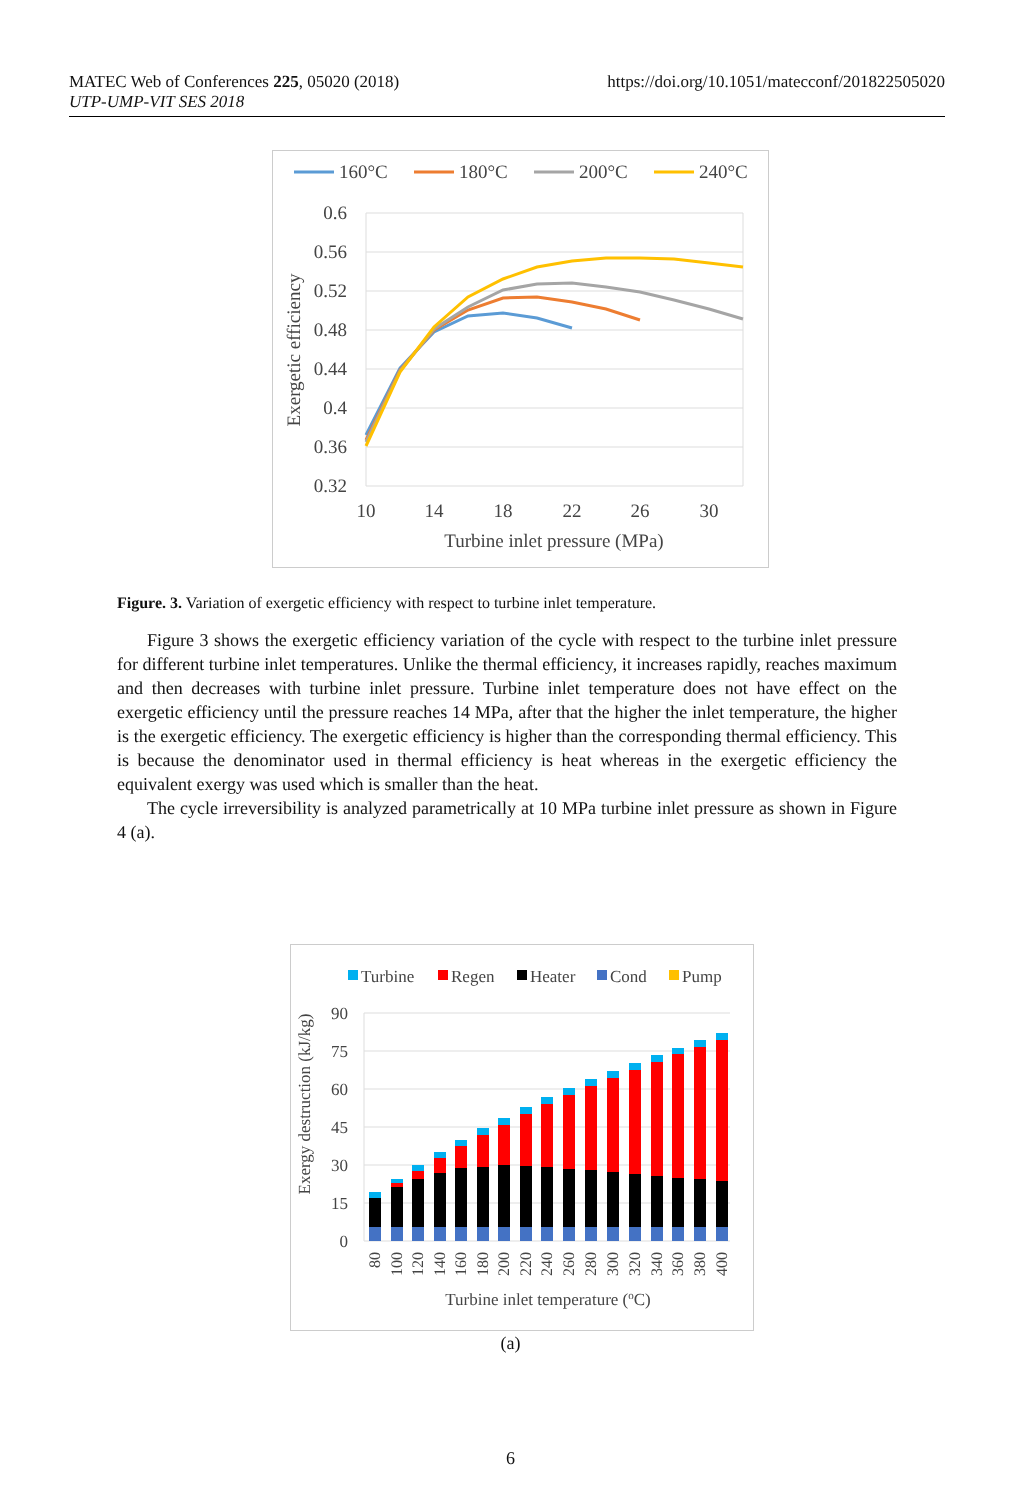https://doi.org/10.1051/matecconf/201822505020 MATEC Web of Conferences 225, 05020 (2018)
UTP-UMP-VIT SES 2018
160°C
180°C
200°C
240°C
0.6
0.56
0.52
0.48
0.44
0.4
0.36
0.32
10
14
18
22
26
30
Turbine inlet pressure (MPa)
Exergetic efficiency
Figure. 3. Variation of exergetic efficiency with respect to turbine inlet temperature.
Figure 3 shows the exergetic efficiency variation of the cycle with respect to the turbine inlet pressure for different turbine inlet temperatures. Unlike the thermal efficiency, it increases rapidly, reaches maximum and then decreases with turbine inlet pressure. Turbine inlet temperature does not have effect on the exergetic efficiency until the pressure reaches 14 MPa, after that the higher the inlet temperature, the higher is the exergetic efficiency. The exergetic efficiency is higher than the corresponding thermal efficiency. This is because the denominator used in thermal efficiency is heat whereas in the exergetic efficiency the equivalent exergy was used which is smaller than the heat.
The cycle irreversibility is analyzed parametrically at 10 MPa turbine inlet pressure as shown in Figure 4 (a).
Turbine
Regen
Heater
Cond
Pump
90
75
60
45
30
15
0
Exergy destruction (kJ/kg)
80
100
120
140
160
180
200
220
240
260
280
300
320
340
360
380
400
Turbine inlet temperature (oC)
(a)
6